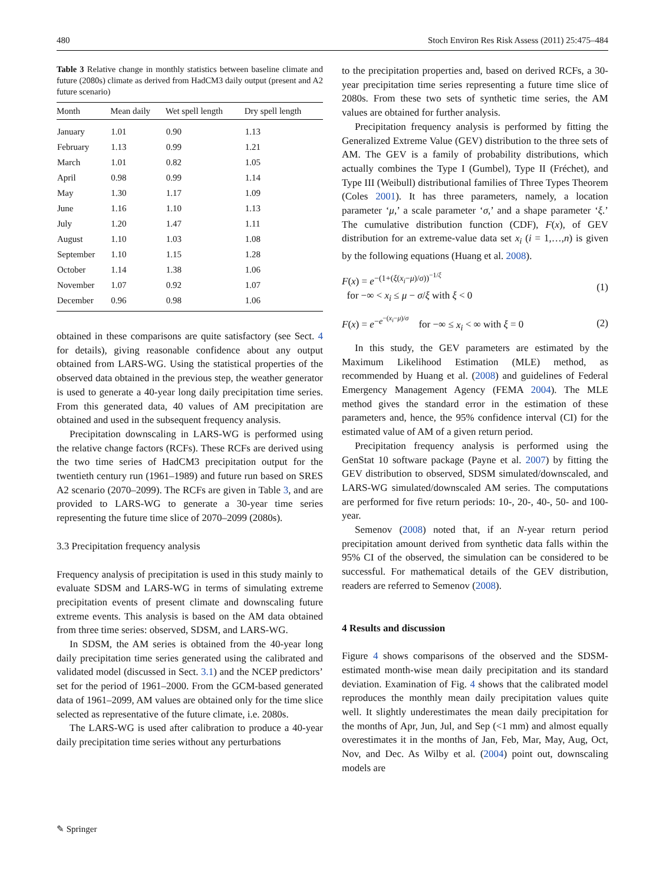480 Stoch Environ Res Risk Assess (2011) 25:475–484
Table 3 Relative change in monthly statistics between baseline climate and future (2080s) climate as derived from HadCM3 daily output (present and A2 future scenario)
| Month | Mean daily | Wet spell length | Dry spell length |
| --- | --- | --- | --- |
| January | 1.01 | 0.90 | 1.13 |
| February | 1.13 | 0.99 | 1.21 |
| March | 1.01 | 0.82 | 1.05 |
| April | 0.98 | 0.99 | 1.14 |
| May | 1.30 | 1.17 | 1.09 |
| June | 1.16 | 1.10 | 1.13 |
| July | 1.20 | 1.47 | 1.11 |
| August | 1.10 | 1.03 | 1.08 |
| September | 1.10 | 1.15 | 1.28 |
| October | 1.14 | 1.38 | 1.06 |
| November | 1.07 | 0.92 | 1.07 |
| December | 0.96 | 0.98 | 1.06 |
obtained in these comparisons are quite satisfactory (see Sect. 4 for details), giving reasonable confidence about any output obtained from LARS-WG. Using the statistical properties of the observed data obtained in the previous step, the weather generator is used to generate a 40-year long daily precipitation time series. From this generated data, 40 values of AM precipitation are obtained and used in the subsequent frequency analysis.
Precipitation downscaling in LARS-WG is performed using the relative change factors (RCFs). These RCFs are derived using the two time series of HadCM3 precipitation output for the twentieth century run (1961–1989) and future run based on SRES A2 scenario (2070–2099). The RCFs are given in Table 3, and are provided to LARS-WG to generate a 30-year time series representing the future time slice of 2070–2099 (2080s).
3.3 Precipitation frequency analysis
Frequency analysis of precipitation is used in this study mainly to evaluate SDSM and LARS-WG in terms of simulating extreme precipitation events of present climate and downscaling future extreme events. This analysis is based on the AM data obtained from three time series: observed, SDSM, and LARS-WG.
In SDSM, the AM series is obtained from the 40-year long daily precipitation time series generated using the calibrated and validated model (discussed in Sect. 3.1) and the NCEP predictors’ set for the period of 1961–2000. From the GCM-based generated data of 1961–2099, AM values are obtained only for the time slice selected as representative of the future climate, i.e. 2080s.
The LARS-WG is used after calibration to produce a 40-year daily precipitation time series without any perturbations
to the precipitation properties and, based on derived RCFs, a 30-year precipitation time series representing a future time slice of 2080s. From these two sets of synthetic time series, the AM values are obtained for further analysis.
Precipitation frequency analysis is performed by fitting the Generalized Extreme Value (GEV) distribution to the three sets of AM. The GEV is a family of probability distributions, which actually combines the Type I (Gumbel), Type II (Fréchet), and Type III (Weibull) distributional families of Three Types Theorem (Coles 2001). It has three parameters, namely, a location parameter ‘μ,’ a scale parameter ‘σ,’ and a shape parameter ‘ξ.’ The cumulative distribution function (CDF), F(x), of GEV distribution for an extreme-value data set x<sub>i</sub> (i = 1,…,n) is given by the following equations (Huang et al. 2008).
F(x) = e<sup>−(1+(ξ(x<sub>i</sub>−μ)/σ))<sup>−1/ξ</sup></sup>
for −∞ < x<sub>i</sub> ≤ μ − σ/ξ with ξ < 0
(1)
F(x) = e<sup>−e<sup>−(x<sub>i</sub>−μ)/σ</sup></sup> for −∞ ≤ x<sub>i</sub> < ∞ with ξ = 0
(2)
In this study, the GEV parameters are estimated by the Maximum Likelihood Estimation (MLE) method, as recommended by Huang et al. (2008) and guidelines of Federal Emergency Management Agency (FEMA 2004). The MLE method gives the standard error in the estimation of these parameters and, hence, the 95% confidence interval (CI) for the estimated value of AM of a given return period.
Precipitation frequency analysis is performed using the GenStat 10 software package (Payne et al. 2007) by fitting the GEV distribution to observed, SDSM simulated/downscaled, and LARS-WG simulated/downscaled AM series. The computations are performed for five return periods: 10-, 20-, 40-, 50- and 100-year.
Semenov (2008) noted that, if an N-year return period precipitation amount derived from synthetic data falls within the 95% CI of the observed, the simulation can be considered to be successful. For mathematical details of the GEV distribution, readers are referred to Semenov (2008).
4 Results and discussion
Figure 4 shows comparisons of the observed and the SDSM-estimated month-wise mean daily precipitation and its standard deviation. Examination of Fig. 4 shows that the calibrated model reproduces the monthly mean daily precipitation values quite well. It slightly underestimates the mean daily precipitation for the months of Apr, Jun, Jul, and Sep (<1 mm) and almost equally overestimates it in the months of Jan, Feb, Mar, May, Aug, Oct, Nov, and Dec. As Wilby et al. (2004) point out, downscaling models are
✎ Springer